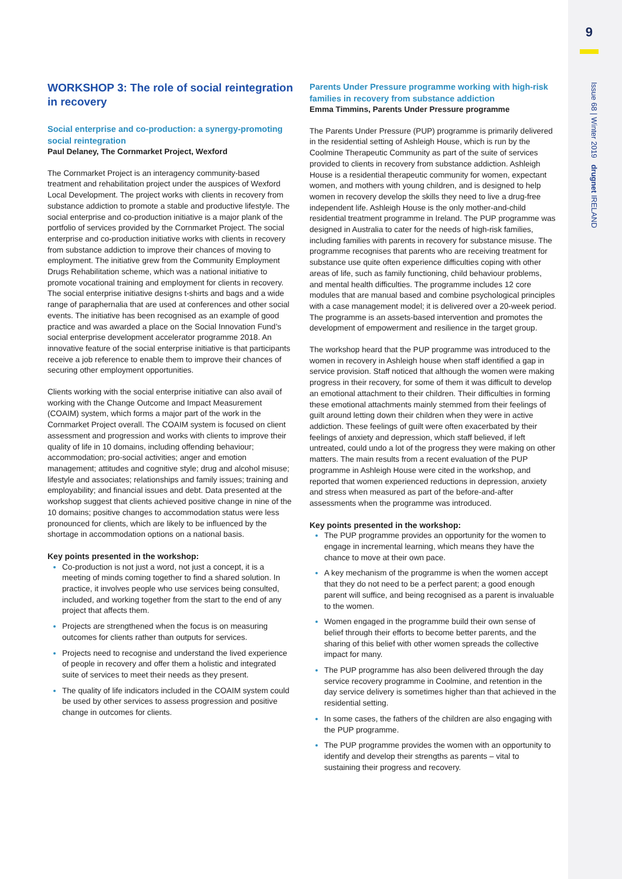9
Issue 68 | Winter 2019 drugnet IRELAND
WORKSHOP 3: The role of social reintegration in recovery
Social enterprise and co-production: a synergy-promoting social reintegration
Paul Delaney, The Cornmarket Project, Wexford
The Cornmarket Project is an interagency community-based treatment and rehabilitation project under the auspices of Wexford Local Development. The project works with clients in recovery from substance addiction to promote a stable and productive lifestyle. The social enterprise and co-production initiative is a major plank of the portfolio of services provided by the Cornmarket Project. The social enterprise and co-production initiative works with clients in recovery from substance addiction to improve their chances of moving to employment. The initiative grew from the Community Employment Drugs Rehabilitation scheme, which was a national initiative to promote vocational training and employment for clients in recovery. The social enterprise initiative designs t-shirts and bags and a wide range of paraphernalia that are used at conferences and other social events. The initiative has been recognised as an example of good practice and was awarded a place on the Social Innovation Fund’s social enterprise development accelerator programme 2018. An innovative feature of the social enterprise initiative is that participants receive a job reference to enable them to improve their chances of securing other employment opportunities.
Clients working with the social enterprise initiative can also avail of working with the Change Outcome and Impact Measurement (COAIM) system, which forms a major part of the work in the Cornmarket Project overall. The COAIM system is focused on client assessment and progression and works with clients to improve their quality of life in 10 domains, including offending behaviour; accommodation; pro-social activities; anger and emotion management; attitudes and cognitive style; drug and alcohol misuse; lifestyle and associates; relationships and family issues; training and employability; and financial issues and debt. Data presented at the workshop suggest that clients achieved positive change in nine of the 10 domains; positive changes to accommodation status were less pronounced for clients, which are likely to be influenced by the shortage in accommodation options on a national basis.
Key points presented in the workshop:
Co-production is not just a word, not just a concept, it is a meeting of minds coming together to find a shared solution. In practice, it involves people who use services being consulted, included, and working together from the start to the end of any project that affects them.
Projects are strengthened when the focus is on measuring outcomes for clients rather than outputs for services.
Projects need to recognise and understand the lived experience of people in recovery and offer them a holistic and integrated suite of services to meet their needs as they present.
The quality of life indicators included in the COAIM system could be used by other services to assess progression and positive change in outcomes for clients.
Parents Under Pressure programme working with high-risk families in recovery from substance addiction
Emma Timmins, Parents Under Pressure programme
The Parents Under Pressure (PUP) programme is primarily delivered in the residential setting of Ashleigh House, which is run by the Coolmine Therapeutic Community as part of the suite of services provided to clients in recovery from substance addiction. Ashleigh House is a residential therapeutic community for women, expectant women, and mothers with young children, and is designed to help women in recovery develop the skills they need to live a drug-free independent life. Ashleigh House is the only mother-and-child residential treatment programme in Ireland. The PUP programme was designed in Australia to cater for the needs of high-risk families, including families with parents in recovery for substance misuse. The programme recognises that parents who are receiving treatment for substance use quite often experience difficulties coping with other areas of life, such as family functioning, child behaviour problems, and mental health difficulties. The programme includes 12 core modules that are manual based and combine psychological principles with a case management model; it is delivered over a 20-week period. The programme is an assets-based intervention and promotes the development of empowerment and resilience in the target group.
The workshop heard that the PUP programme was introduced to the women in recovery in Ashleigh house when staff identified a gap in service provision. Staff noticed that although the women were making progress in their recovery, for some of them it was difficult to develop an emotional attachment to their children. Their difficulties in forming these emotional attachments mainly stemmed from their feelings of guilt around letting down their children when they were in active addiction. These feelings of guilt were often exacerbated by their feelings of anxiety and depression, which staff believed, if left untreated, could undo a lot of the progress they were making on other matters. The main results from a recent evaluation of the PUP programme in Ashleigh House were cited in the workshop, and reported that women experienced reductions in depression, anxiety and stress when measured as part of the before-and-after assessments when the programme was introduced.
Key points presented in the workshop:
The PUP programme provides an opportunity for the women to engage in incremental learning, which means they have the chance to move at their own pace.
A key mechanism of the programme is when the women accept that they do not need to be a perfect parent; a good enough parent will suffice, and being recognised as a parent is invaluable to the women.
Women engaged in the programme build their own sense of belief through their efforts to become better parents, and the sharing of this belief with other women spreads the collective impact for many.
The PUP programme has also been delivered through the day service recovery programme in Coolmine, and retention in the day service delivery is sometimes higher than that achieved in the residential setting.
In some cases, the fathers of the children are also engaging with the PUP programme.
The PUP programme provides the women with an opportunity to identify and develop their strengths as parents – vital to sustaining their progress and recovery.